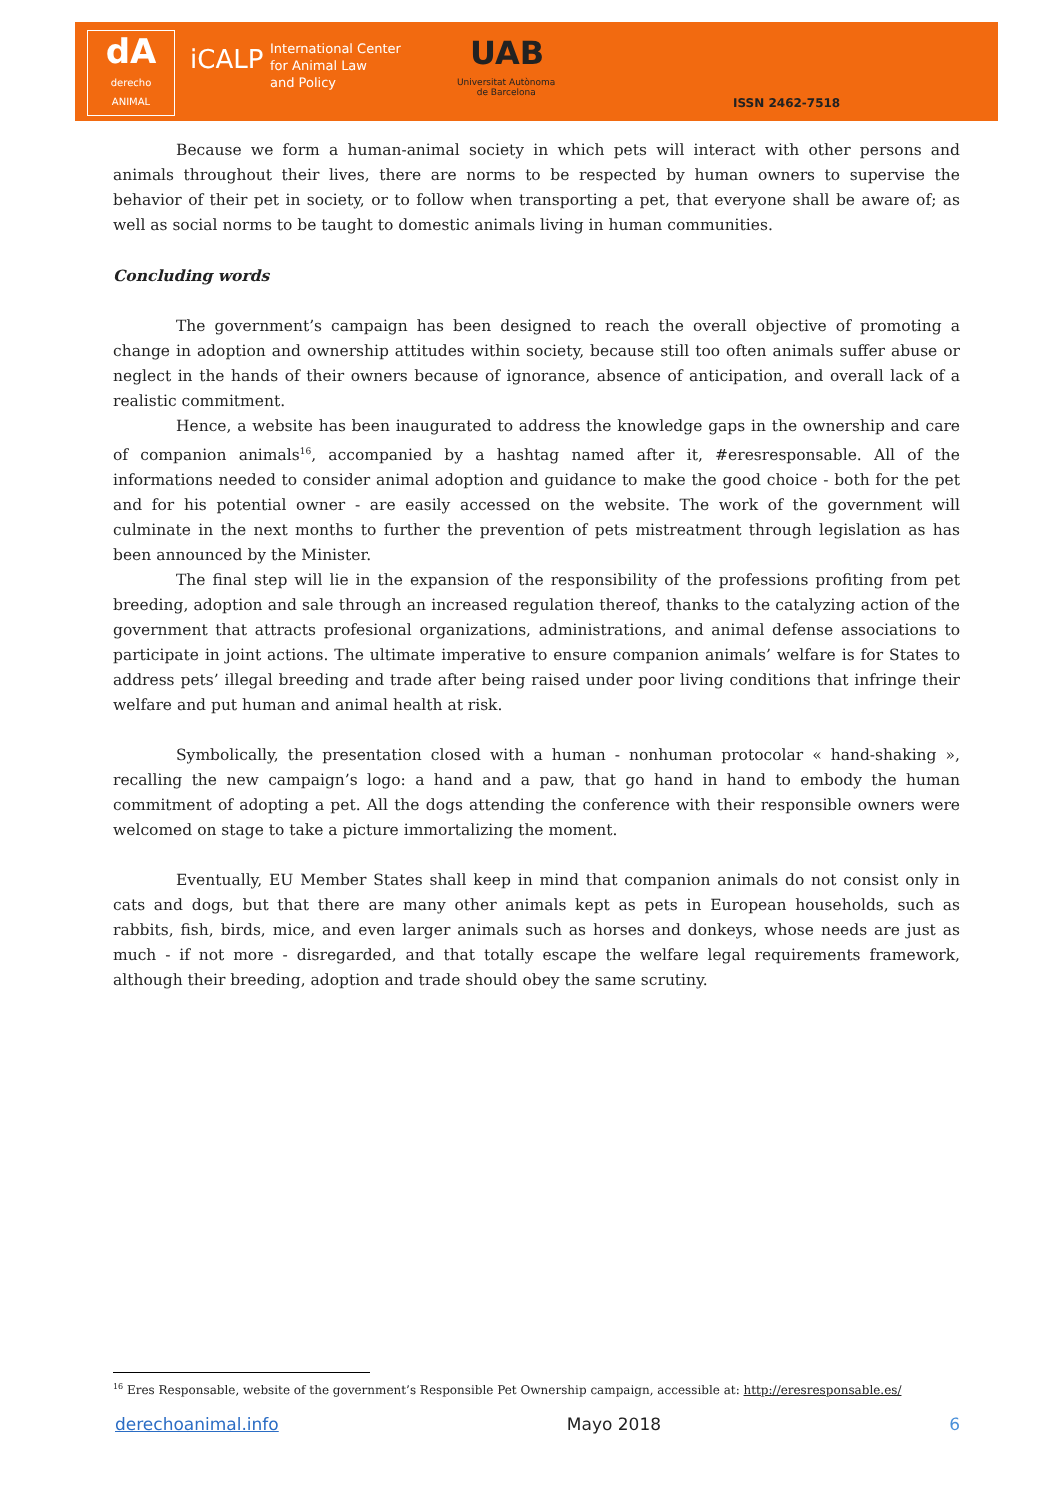dA
derecho
ANIMAL
iCALP
International Center
for Animal Law
and Policy
UAB
Universitat Autònoma
de Barcelona
ISSN 2462-7518
Because we form a human-animal society in which pets will interact with other persons and animals throughout their lives, there are norms to be respected by human owners to supervise the behavior of their pet in society, or to follow when transporting a pet, that everyone shall be aware of; as well as social norms to be taught to domestic animals living in human communities.
Concluding words
The government’s campaign has been designed to reach the overall objective of promoting a change in adoption and ownership attitudes within society, because still too often animals suffer abuse or neglect in the hands of their owners because of ignorance, absence of anticipation, and overall lack of a realistic commitment.
Hence, a website has been inaugurated to address the knowledge gaps in the ownership and care of companion animals<sup>16</sup>, accompanied by a hashtag named after it, #eresresponsable. All of the informations needed to consider animal adoption and guidance to make the good choice - both for the pet and for his potential owner - are easily accessed on the website. The work of the government will culminate in the next months to further the prevention of pets mistreatment through legislation as has been announced by the Minister.
The final step will lie in the expansion of the responsibility of the professions profiting from pet breeding, adoption and sale through an increased regulation thereof, thanks to the catalyzing action of the government that attracts profesional organizations, administrations, and animal defense associations to participate in joint actions. The ultimate imperative to ensure companion animals’ welfare is for States to address pets’ illegal breeding and trade after being raised under poor living conditions that infringe their welfare and put human and animal health at risk.
Symbolically, the presentation closed with a human - nonhuman protocolar « hand-shaking », recalling the new campaign’s logo: a hand and a paw, that go hand in hand to embody the human commitment of adopting a pet. All the dogs attending the conference with their responsible owners were welcomed on stage to take a picture immortalizing the moment.
Eventually, EU Member States shall keep in mind that companion animals do not consist only in cats and dogs, but that there are many other animals kept as pets in European households, such as rabbits, fish, birds, mice, and even larger animals such as horses and donkeys, whose needs are just as much - if not more - disregarded, and that totally escape the welfare legal requirements framework, although their breeding, adoption and trade should obey the same scrutiny.
<sup>16</sup> Eres Responsable, website of the government’s Responsible Pet Ownership campaign, accessible at: http://eresresponsable.es/
derechoanimal.info Mayo 2018 6